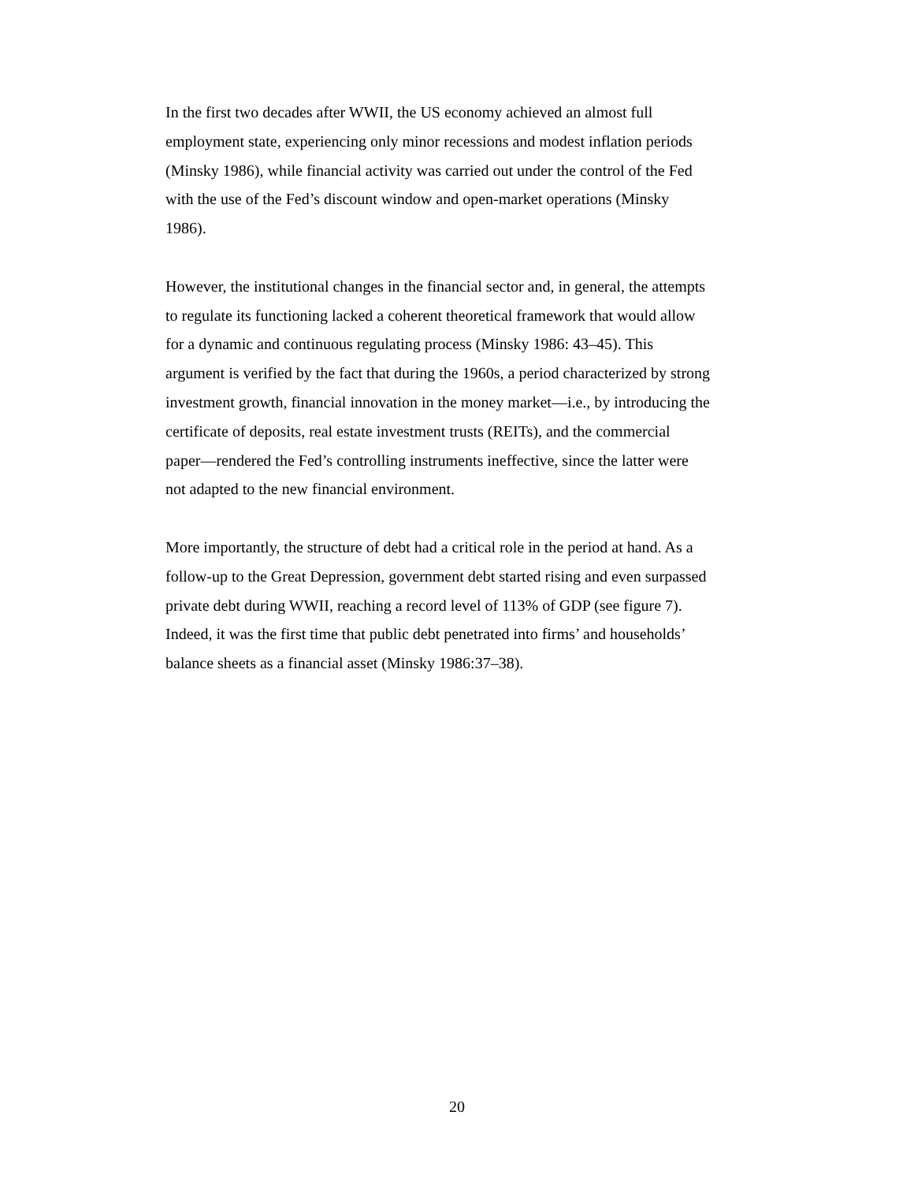In the first two decades after WWII, the US economy achieved an almost full
employment state, experiencing only minor recessions and modest inflation periods
(Minsky 1986), while financial activity was carried out under the control of the Fed
with the use of the Fed’s discount window and open-market operations (Minsky
1986).
However, the institutional changes in the financial sector and, in general, the attempts
to regulate its functioning lacked a coherent theoretical framework that would allow
for a dynamic and continuous regulating process (Minsky 1986: 43–45). This
argument is verified by the fact that during the 1960s, a period characterized by strong
investment growth, financial innovation in the money market—i.e., by introducing the
certificate of deposits, real estate investment trusts (REITs), and the commercial
paper—rendered the Fed’s controlling instruments ineffective, since the latter were
not adapted to the new financial environment.
More importantly, the structure of debt had a critical role in the period at hand. As a
follow-up to the Great Depression, government debt started rising and even surpassed
private debt during WWII, reaching a record level of 113% of GDP (see figure 7).
Indeed, it was the first time that public debt penetrated into firms’ and households’
balance sheets as a financial asset (Minsky 1986:37–38).
20